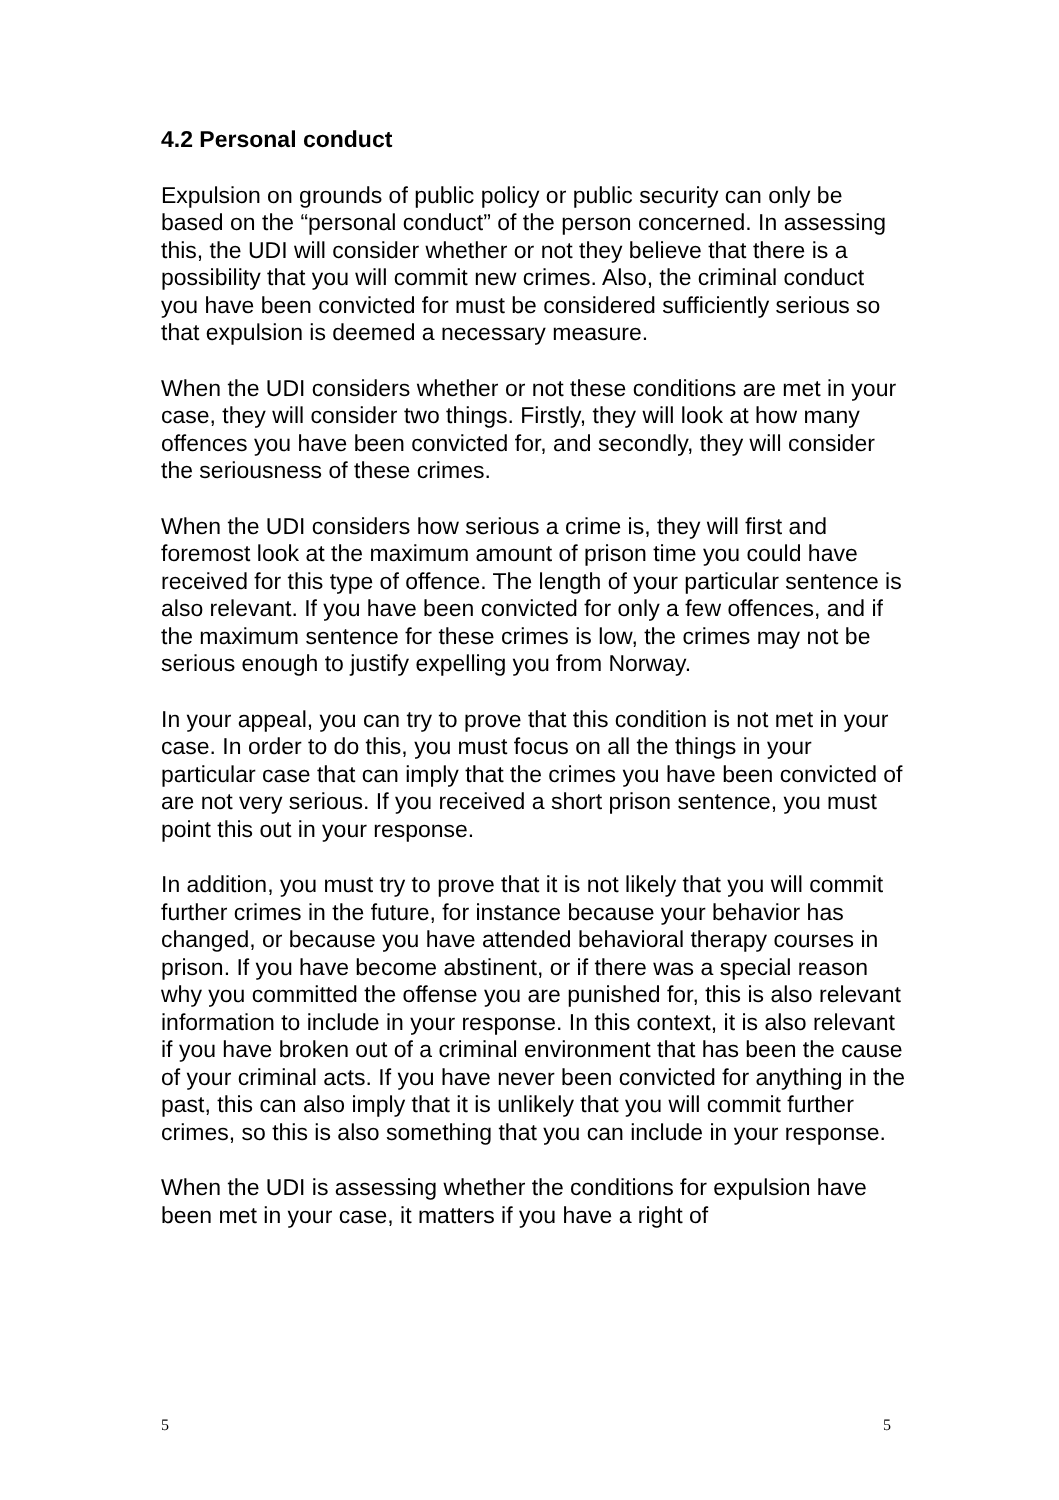4.2 Personal conduct
Expulsion on grounds of public policy or public security can only be based on the “personal conduct” of the person concerned. In assessing this, the UDI will consider whether or not they believe that there is a possibility that you will commit new crimes. Also, the criminal conduct you have been convicted for must be considered sufficiently serious so that expulsion is deemed a necessary measure.
When the UDI considers whether or not these conditions are met in your case, they will consider two things. Firstly, they will look at how many offences you have been convicted for, and secondly, they will consider the seriousness of these crimes.
When the UDI considers how serious a crime is, they will first and foremost look at the maximum amount of prison time you could have received for this type of offence. The length of your particular sentence is also relevant. If you have been convicted for only a few offences, and if the maximum sentence for these crimes is low, the crimes may not be serious enough to justify expelling you from Norway.
In your appeal, you can try to prove that this condition is not met in your case. In order to do this, you must focus on all the things in your particular case that can imply that the crimes you have been convicted of are not very serious. If you received a short prison sentence, you must point this out in your response.
In addition, you must try to prove that it is not likely that you will commit further crimes in the future, for instance because your behavior has changed, or because you have attended behavioral therapy courses in prison. If you have become abstinent, or if there was a special reason why you committed the offense you are punished for, this is also relevant information to include in your response. In this context, it is also relevant if you have broken out of a criminal environment that has been the cause of your criminal acts. If you have never been convicted for anything in the past, this can also imply that it is unlikely that you will commit further crimes, so this is also something that you can include in your response.
When the UDI is assessing whether the conditions for expulsion have been met in your case, it matters if you have a right of
5 5